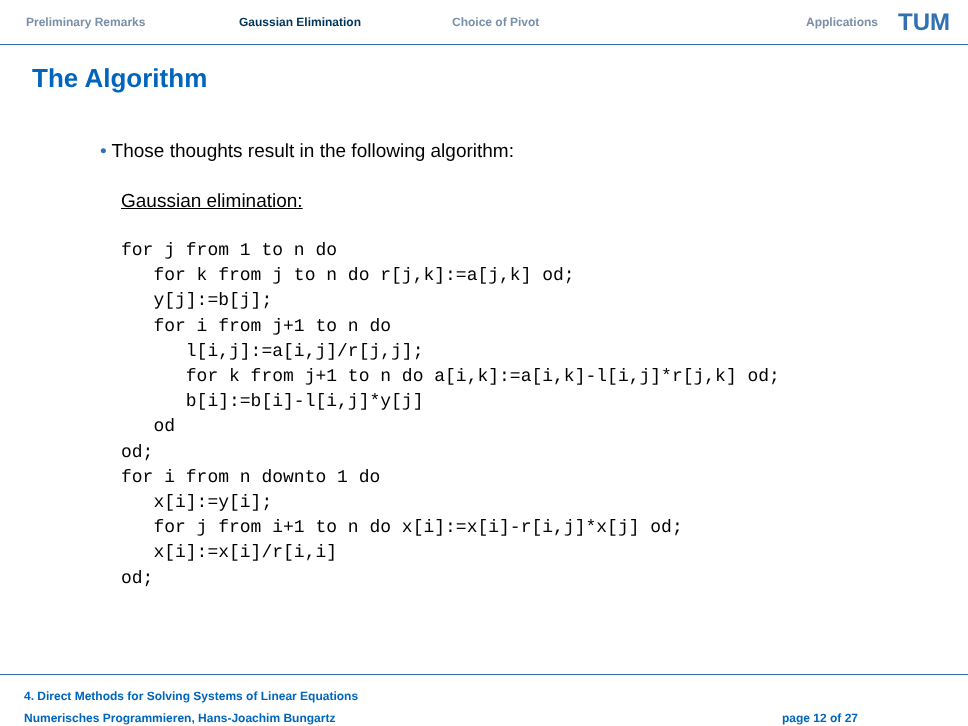Preliminary Remarks Gaussian Elimination Choice of Pivot Applications
TUM
The Algorithm
• Those thoughts result in the following algorithm:
Gaussian elimination:
for j from 1 to n do
   for k from j to n do r[j,k]:=a[j,k] od;
   y[j]:=b[j];
   for i from j+1 to n do
      l[i,j]:=a[i,j]/r[j,j];
      for k from j+1 to n do a[i,k]:=a[i,k]-l[i,j]*r[j,k] od;
      b[i]:=b[i]-l[i,j]*y[j]
   od
od;
for i from n downto 1 do
   x[i]:=y[i];
   for j from i+1 to n do x[i]:=x[i]-r[i,j]*x[j] od;
   x[i]:=x[i]/r[i,i]
od;
4. Direct Methods for Solving Systems of Linear Equations
Numerisches Programmieren, Hans-Joachim Bungartz page 12 of 27